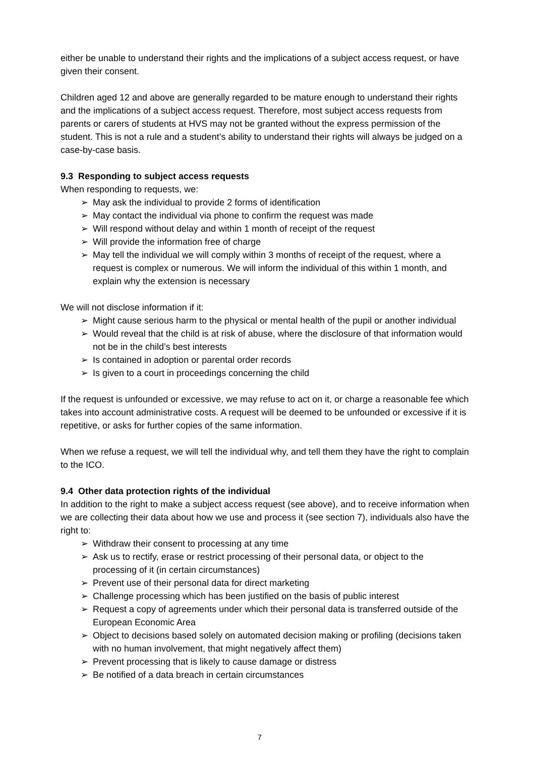either be unable to understand their rights and the implications of a subject access request, or have given their consent.
Children aged 12 and above are generally regarded to be mature enough to understand their rights and the implications of a subject access request. Therefore, most subject access requests from parents or carers of students at HVS may not be granted without the express permission of the student. This is not a rule and a student’s ability to understand their rights will always be judged on a case-by-case basis.
9.3 Responding to subject access requests
When responding to requests, we:
➢ May ask the individual to provide 2 forms of identification
➢ May contact the individual via phone to confirm the request was made
➢ Will respond without delay and within 1 month of receipt of the request
➢ Will provide the information free of charge
➢ May tell the individual we will comply within 3 months of receipt of the request, where a request is complex or numerous. We will inform the individual of this within 1 month, and explain why the extension is necessary
We will not disclose information if it:
➢ Might cause serious harm to the physical or mental health of the pupil or another individual
➢ Would reveal that the child is at risk of abuse, where the disclosure of that information would not be in the child’s best interests
➢ Is contained in adoption or parental order records
➢ Is given to a court in proceedings concerning the child
If the request is unfounded or excessive, we may refuse to act on it, or charge a reasonable fee which takes into account administrative costs. A request will be deemed to be unfounded or excessive if it is repetitive, or asks for further copies of the same information.
When we refuse a request, we will tell the individual why, and tell them they have the right to complain to the ICO.
9.4 Other data protection rights of the individual
In addition to the right to make a subject access request (see above), and to receive information when we are collecting their data about how we use and process it (see section 7), individuals also have the right to:
➢ Withdraw their consent to processing at any time
➢ Ask us to rectify, erase or restrict processing of their personal data, or object to the processing of it (in certain circumstances)
➢ Prevent use of their personal data for direct marketing
➢ Challenge processing which has been justified on the basis of public interest
➢ Request a copy of agreements under which their personal data is transferred outside of the European Economic Area
➢ Object to decisions based solely on automated decision making or profiling (decisions taken with no human involvement, that might negatively affect them)
➢ Prevent processing that is likely to cause damage or distress
➢ Be notified of a data breach in certain circumstances
7